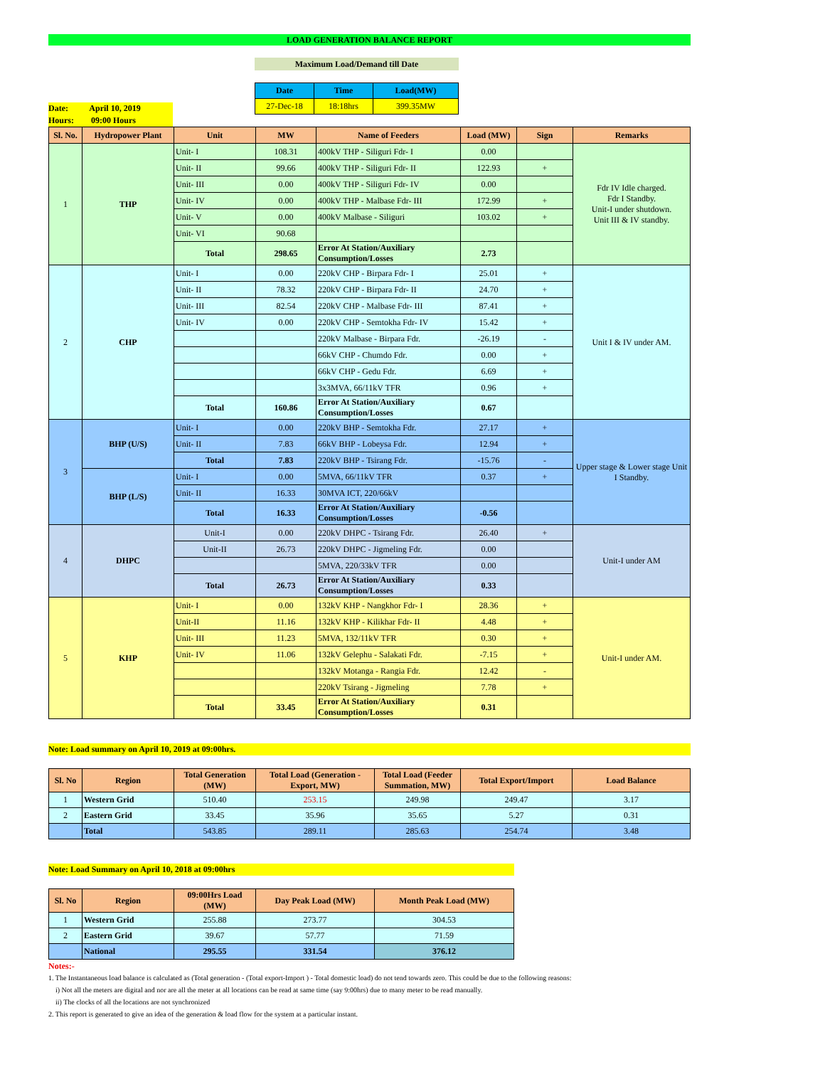LOAD GENERATION BALANCE REPORT
Maximum Load/Demand till Date
Date: April 10, 2019
Hours: 09:00 Hours
| Date | Time | Load(MW) |
| --- | --- | --- |
| 27-Dec-18 | 18:18hrs | 399.35MW |
| Sl. No. | Hydropower Plant | Unit | MW | Name of Feeders | Load (MW) | Sign | Remarks |
| --- | --- | --- | --- | --- | --- | --- | --- |
| 1 | THP | Unit- I | 108.31 | 400kV THP - Siliguri Fdr- I | 0.00 | | Fdr IV Idle charged. Fdr I Standby. Unit-I under shutdown. Unit III & IV standby. |
| | | Unit- II | 99.66 | 400kV THP - Siliguri Fdr- II | 122.93 | + | |
| | | Unit- III | 0.00 | 400kV THP - Siliguri Fdr- IV | 0.00 | | |
| | | Unit- IV | 0.00 | 400kV THP - Malbase Fdr- III | 172.99 | + | |
| | | Unit- V | 0.00 | 400kV Malbase - Siliguri | 103.02 | + | |
| | | Unit- VI | 90.68 | | | | |
| | | Total | 298.65 | Error At Station/Auxiliary Consumption/Losses | 2.73 | | |
| 2 | CHP | Unit- I | 0.00 | 220kV CHP - Birpara Fdr- I | 25.01 | + | Unit I & IV under AM. |
| | | Unit- II | 78.32 | 220kV CHP - Birpara Fdr- II | 24.70 | + | |
| | | Unit- III | 82.54 | 220kV CHP - Malbase Fdr- III | 87.41 | + | |
| | | Unit- IV | 0.00 | 220kV CHP - Semtokha Fdr- IV | 15.42 | + | |
| | | | | 220kV Malbase - Birpara Fdr. | -26.19 | - | |
| | | | | 66kV CHP - Chumdo Fdr. | 0.00 | + | |
| | | | | 66kV CHP - Gedu Fdr. | 6.69 | + | |
| | | | | 3x3MVA, 66/11kV TFR | 0.96 | + | |
| | | Total | 160.86 | Error At Station/Auxiliary Consumption/Losses | 0.67 | | |
| 3 | BHP (U/S) | Unit- I | 0.00 | 220kV BHP - Semtokha Fdr. | 27.17 | + | Upper stage & Lower stage Unit I Standby. |
| | | Unit- II | 7.83 | 66kV BHP - Lobeysa Fdr. | 12.94 | + | |
| | | Total | 7.83 | 220kV BHP - Tsirang Fdr. | -15.76 | - | |
| | BHP (L/S) | Unit- I | 0.00 | 5MVA, 66/11kV TFR | 0.37 | + | |
| | | Unit- II | 16.33 | 30MVA ICT, 220/66kV | | | |
| | | Total | 16.33 | Error At Station/Auxiliary Consumption/Losses | -0.56 | | |
| 4 | DHPC | Unit-I | 0.00 | 220kV DHPC - Tsirang Fdr. | 26.40 | + | Unit-I under AM |
| | | Unit-II | 26.73 | 220kV DHPC - Jigmeling Fdr. | 0.00 | | |
| | | | | 5MVA, 220/33kV TFR | 0.00 | | |
| | | Total | 26.73 | Error At Station/Auxiliary Consumption/Losses | 0.33 | | |
| 5 | KHP | Unit- I | 0.00 | 132kV KHP - Nangkhor Fdr- I | 28.36 | + | Unit-I under AM. |
| | | Unit-II | 11.16 | 132kV KHP - Kilikhar Fdr- II | 4.48 | + | |
| | | Unit- III | 11.23 | 5MVA, 132/11kV TFR | 0.30 | + | |
| | | Unit- IV | 11.06 | 132kV Gelephu - Salakati Fdr. | -7.15 | + | |
| | | | | 132kV Motanga - Rangia Fdr. | 12.42 | - | |
| | | | | 220kV Tsirang - Jigmeling | 7.78 | + | |
| | | Total | 33.45 | Error At Station/Auxiliary Consumption/Losses | 0.31 | | |
Note: Load summary on April 10, 2019 at 09:00hrs.
| Sl. No | Region | Total Generation (MW) | Total Load (Generation - Export, MW) | Total Load (Feeder Summation, MW) | Total Export/Import | Load Balance |
| --- | --- | --- | --- | --- | --- | --- |
| 1 | Western Grid | 510.40 | 253.15 | 249.98 | 249.47 | 3.17 |
| 2 | Eastern Grid | 33.45 | 35.96 | 35.65 | 5.27 | 0.31 |
| | Total | 543.85 | 289.11 | 285.63 | 254.74 | 3.48 |
Note: Load Summary on April 10, 2018 at 09:00hrs
| Sl. No | Region | 09:00Hrs Load (MW) | Day Peak Load (MW) | Month Peak Load (MW) |
| --- | --- | --- | --- | --- |
| 1 | Western Grid | 255.88 | 273.77 | 304.53 |
| 2 | Eastern Grid | 39.67 | 57.77 | 71.59 |
| | National | 295.55 | 331.54 | 376.12 |
Notes:-
1. The Instantaneous load balance is calculated as (Total generation - (Total export-Import ) - Total domestic load) do not tend towards zero. This could be due to the following reasons:
i) Not all the meters are digital and nor are all the meter at all locations can be read at same time (say 9:00hrs) due to many meter to be read manually.
ii) The clocks of all the locations are not synchronized
2. This report is generated to give an idea of the generation & load flow for the system at a particular instant.